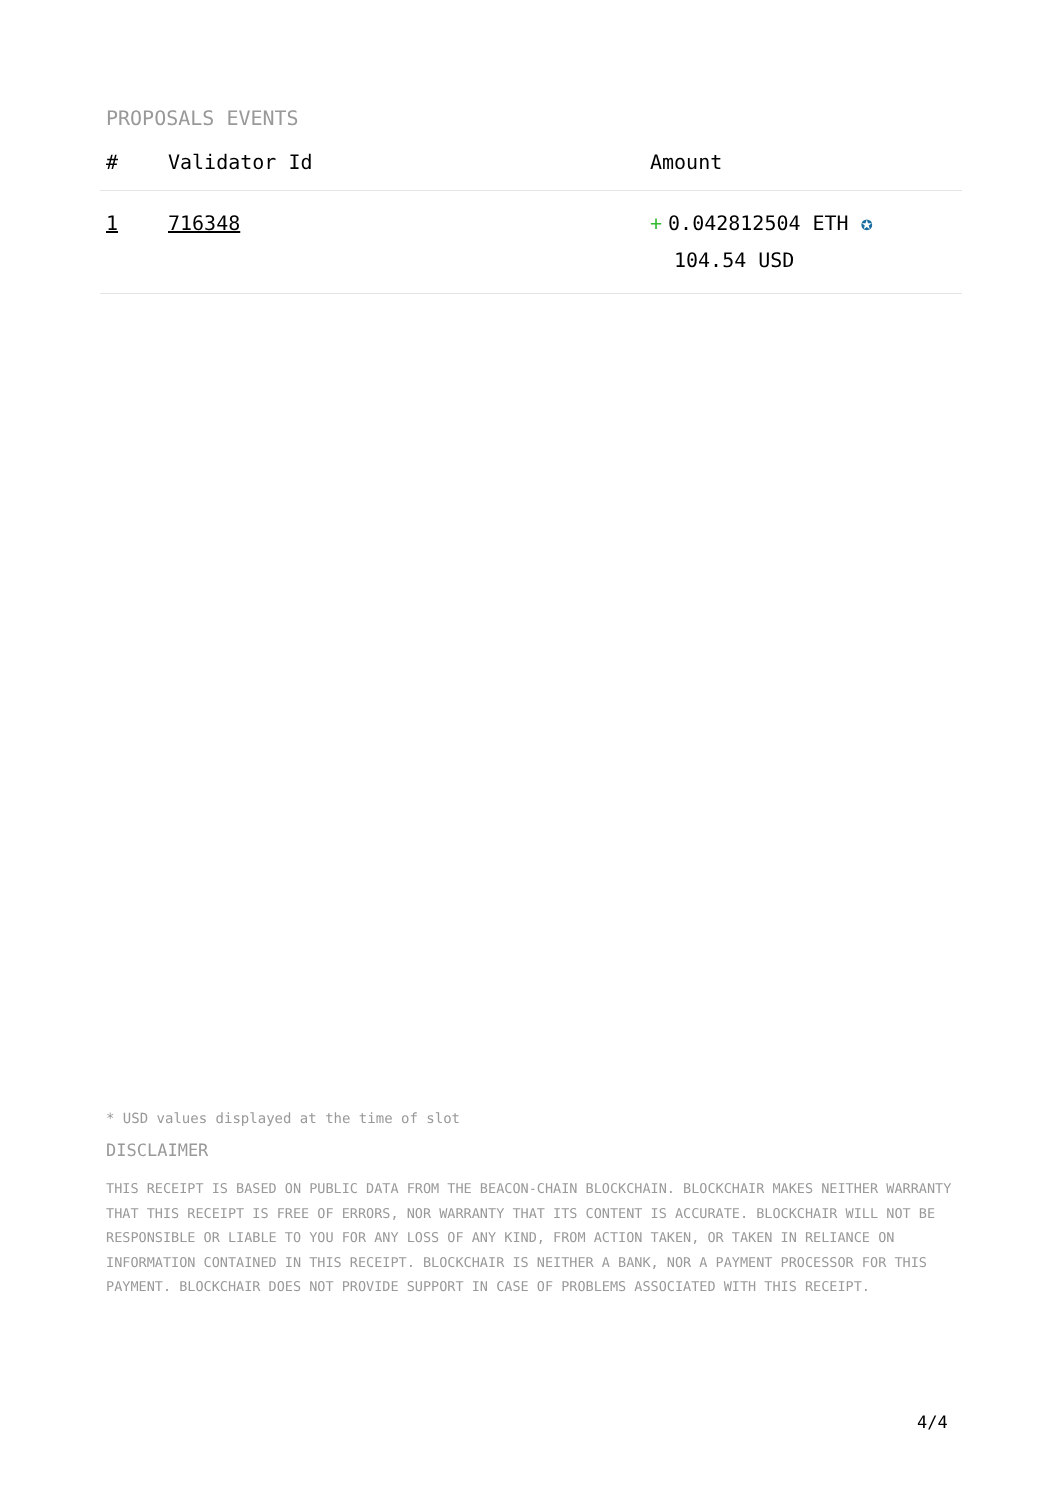PROPOSALS EVENTS
| # | Validator Id | Amount |
| --- | --- | --- |
| 1 | 716348 | + 0.042812504 ETH ✪ 104.54 USD |
* USD values displayed at the time of slot
DISCLAIMER
THIS RECEIPT IS BASED ON PUBLIC DATA FROM THE BEACON-CHAIN BLOCKCHAIN. BLOCKCHAIR MAKES NEITHER WARRANTY THAT THIS RECEIPT IS FREE OF ERRORS, NOR WARRANTY THAT ITS CONTENT IS ACCURATE. BLOCKCHAIR WILL NOT BE RESPONSIBLE OR LIABLE TO YOU FOR ANY LOSS OF ANY KIND, FROM ACTION TAKEN, OR TAKEN IN RELIANCE ON INFORMATION CONTAINED IN THIS RECEIPT. BLOCKCHAIR IS NEITHER A BANK, NOR A PAYMENT PROCESSOR FOR THIS PAYMENT. BLOCKCHAIR DOES NOT PROVIDE SUPPORT IN CASE OF PROBLEMS ASSOCIATED WITH THIS RECEIPT.
4/4